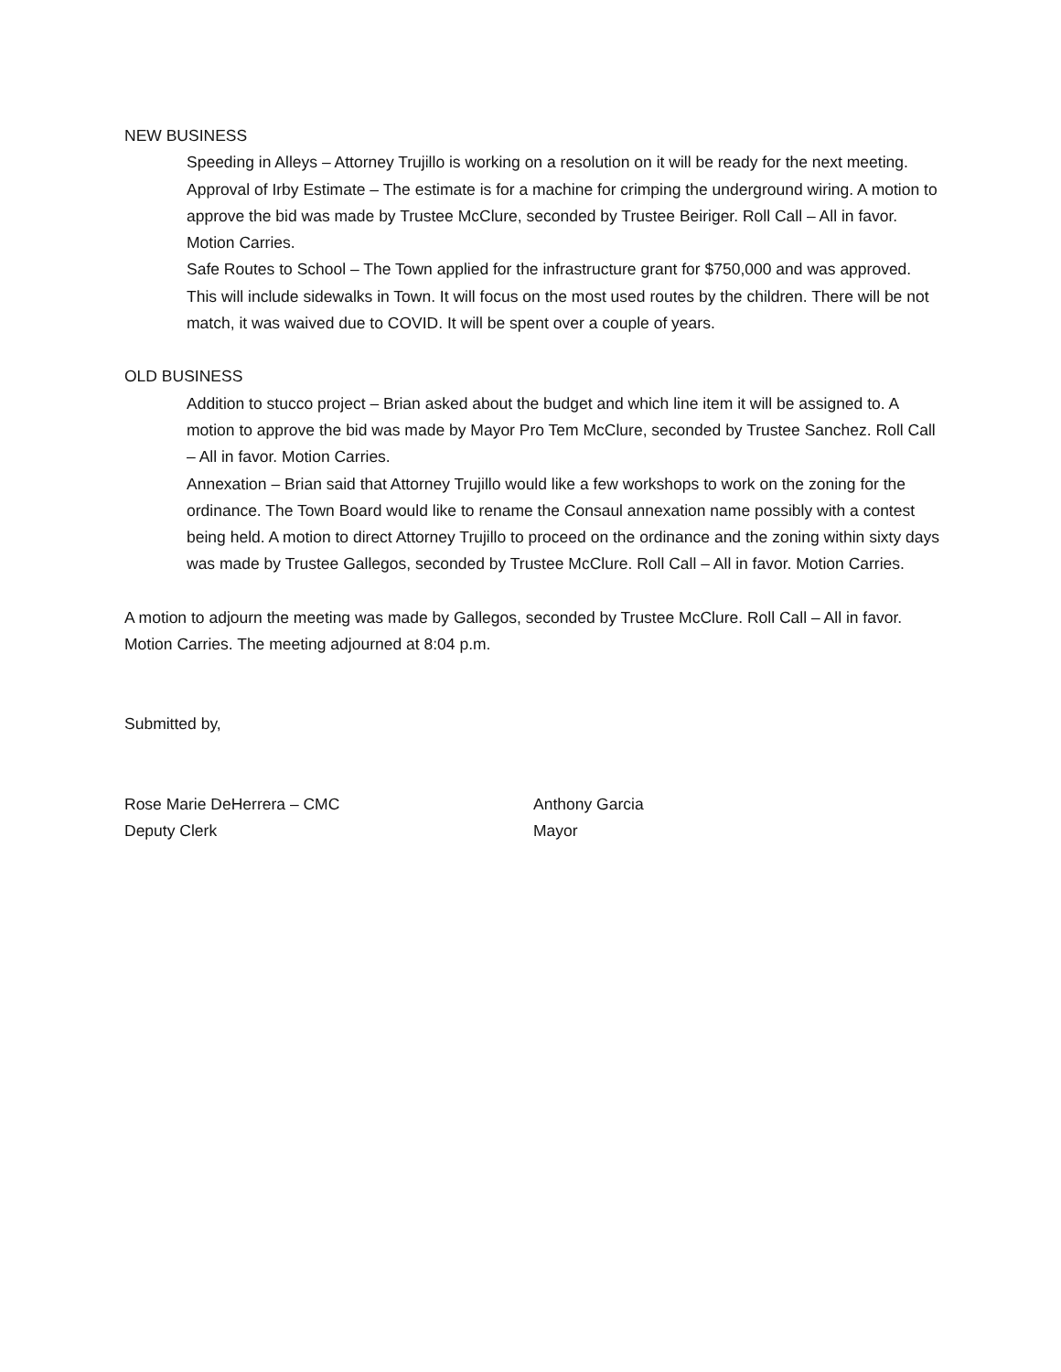NEW BUSINESS
Speeding in Alleys – Attorney Trujillo is working on a resolution on it will be ready for the next meeting.
Approval of Irby Estimate – The estimate is for a machine for crimping the underground wiring. A motion to approve the bid was made by Trustee McClure, seconded by Trustee Beiriger. Roll Call – All in favor. Motion Carries.
Safe Routes to School – The Town applied for the infrastructure grant for $750,000 and was approved. This will include sidewalks in Town. It will focus on the most used routes by the children. There will be not match, it was waived due to COVID. It will be spent over a couple of years.
OLD BUSINESS
Addition to stucco project – Brian asked about the budget and which line item it will be assigned to. A motion to approve the bid was made by Mayor Pro Tem McClure, seconded by Trustee Sanchez. Roll Call – All in favor. Motion Carries.
Annexation – Brian said that Attorney Trujillo would like a few workshops to work on the zoning for the ordinance. The Town Board would like to rename the Consaul annexation name possibly with a contest being held. A motion to direct Attorney Trujillo to proceed on the ordinance and the zoning within sixty days was made by Trustee Gallegos, seconded by Trustee McClure. Roll Call – All in favor. Motion Carries.
A motion to adjourn the meeting was made by Gallegos, seconded by Trustee McClure. Roll Call – All in favor. Motion Carries. The meeting adjourned at 8:04 p.m.
Submitted by,
Rose Marie DeHerrera – CMC
Deputy Clerk
Anthony Garcia
Mayor